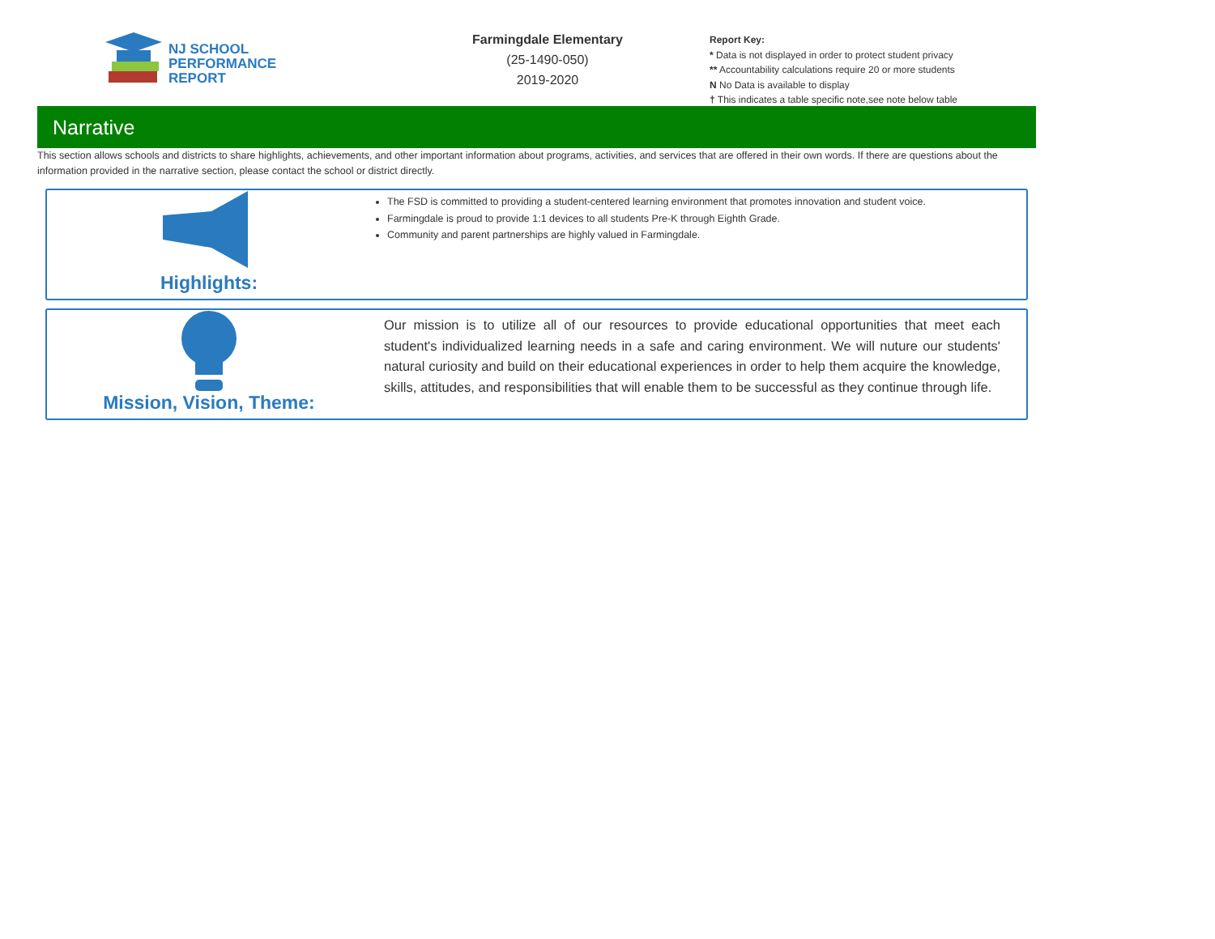NJ SCHOOL
PERFORMANCE
REPORT
Farmingdale Elementary
(25-1490-050)
2019-2020
Report Key:
* Data is not displayed in order to protect student privacy
** Accountability calculations require 20 or more students
N No Data is available to display
† This indicates a table specific note,see note below table
Narrative
This section allows schools and districts to share highlights, achievements, and other important information about programs, activities, and services that are offered in their own words. If there are questions about the information provided in the narrative section, please contact the school or district directly.
Highlights:
The FSD is committed to providing a student-centered learning environment that promotes innovation and student voice.
Farmingdale is proud to provide 1:1 devices to all students Pre-K through Eighth Grade.
Community and parent partnerships are highly valued in Farmingdale.
Mission, Vision, Theme:
Our mission is to utilize all of our resources to provide educational opportunities that meet each student's individualized learning needs in a safe and caring environment. We will nuture our students' natural curiosity and build on their educational experiences in order to help them acquire the knowledge, skills, attitudes, and responsibilities that will enable them to be successful as they continue through life.